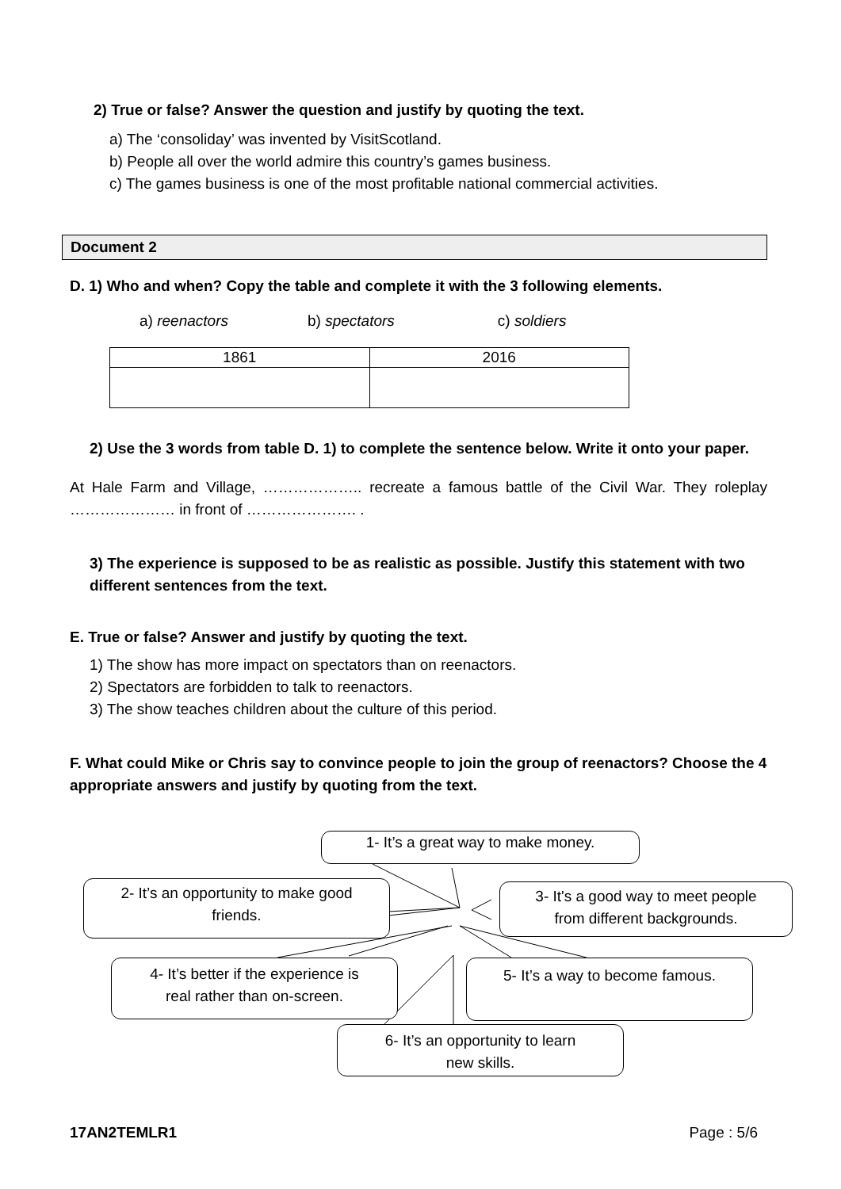2) True or false? Answer the question and justify by quoting the text.
a) The ‘consoliday’ was invented by VisitScotland.
b) People all over the world admire this country’s games business.
c) The games business is one of the most profitable national commercial activities.
Document 2
D. 1) Who and when? Copy the table and complete it with the 3 following elements.
a) reenactors b) spectators c) soldiers
| 1861 | 2016 |
2) Use the 3 words from table D. 1) to complete the sentence below. Write it onto your paper.
At Hale Farm and Village, ……………….. recreate a famous battle of the Civil War. They roleplay ………………… in front of …………………. .
3) The experience is supposed to be as realistic as possible. Justify this statement with two different sentences from the text.
E. True or false? Answer and justify by quoting the text.
1) The show has more impact on spectators than on reenactors.
2) Spectators are forbidden to talk to reenactors.
3) The show teaches children about the culture of this period.
F. What could Mike or Chris say to convince people to join the group of reenactors? Choose the 4 appropriate answers and justify by quoting from the text.
1- It’s a great way to make money.
2- It’s an opportunity to make good
friends.
3- It's a good way to meet people
from different backgrounds.
4- It’s better if the experience is
real rather than on-screen.
5- It’s a way to become famous.
6- It’s an opportunity to learn
new skills.
17AN2TEMLR1 Page : 5/6